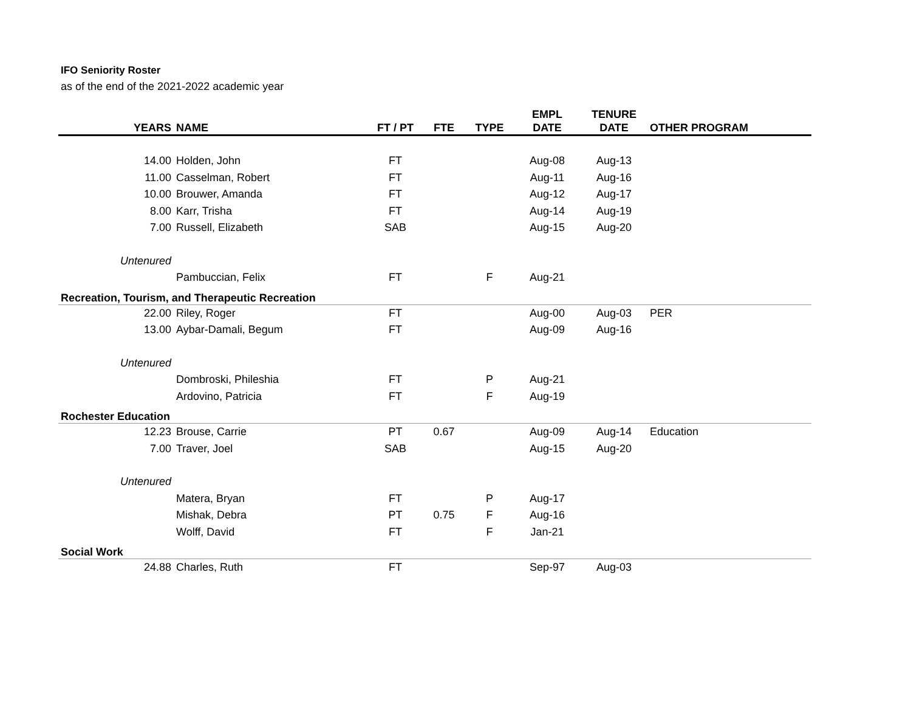IFO Seniority Roster
as of the end of the 2021-2022 academic year
| YEARS | NAME | FT / PT | FTE | TYPE | EMPL DATE | TENURE DATE | OTHER PROGRAM |
| --- | --- | --- | --- | --- | --- | --- | --- |
| 14.00 | Holden, John | FT | | | Aug-08 | Aug-13 | |
| 11.00 | Casselman, Robert | FT | | | Aug-11 | Aug-16 | |
| 10.00 | Brouwer, Amanda | FT | | | Aug-12 | Aug-17 | |
| 8.00 | Karr, Trisha | FT | | | Aug-14 | Aug-19 | |
| 7.00 | Russell, Elizabeth | SAB | | | Aug-15 | Aug-20 | |
| Untenured | | | | | | | |
| | Pambuccian, Felix | FT | | F | Aug-21 | | |
| Recreation, Tourism, and Therapeutic Recreation | | | | | | | |
| 22.00 | Riley, Roger | FT | | | Aug-00 | Aug-03 | PER |
| 13.00 | Aybar-Damali, Begum | FT | | | Aug-09 | Aug-16 | |
| Untenured | | | | | | | |
| | Dombroski, Phileshia | FT | | P | Aug-21 | | |
| | Ardovino, Patricia | FT | | F | Aug-19 | | |
| Rochester Education | | | | | | | |
| 12.23 | Brouse, Carrie | PT | 0.67 | | Aug-09 | Aug-14 | Education |
| 7.00 | Traver, Joel | SAB | | | Aug-15 | Aug-20 | |
| Untenured | | | | | | | |
| | Matera, Bryan | FT | | P | Aug-17 | | |
| | Mishak, Debra | PT | 0.75 | F | Aug-16 | | |
| | Wolff, David | FT | | F | Jan-21 | | |
| Social Work | | | | | | | |
| 24.88 | Charles, Ruth | FT | | | Sep-97 | Aug-03 | |